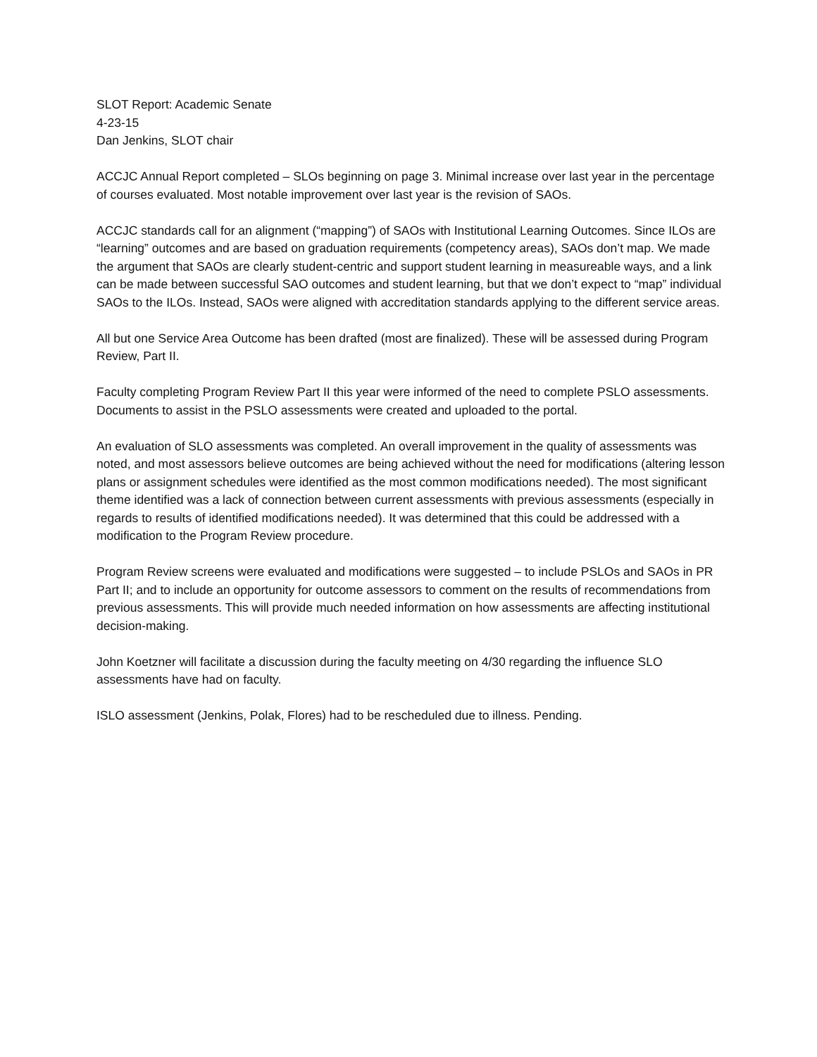SLOT Report: Academic Senate
4-23-15
Dan Jenkins, SLOT chair
ACCJC Annual Report completed – SLOs beginning on page 3. Minimal increase over last year in the percentage of courses evaluated. Most notable improvement over last year is the revision of SAOs.
ACCJC standards call for an alignment (“mapping”) of SAOs with Institutional Learning Outcomes. Since ILOs are “learning” outcomes and are based on graduation requirements (competency areas), SAOs don’t map. We made the argument that SAOs are clearly student-centric and support student learning in measureable ways, and a link can be made between successful SAO outcomes and student learning, but that we don’t expect to “map” individual SAOs to the ILOs. Instead, SAOs were aligned with accreditation standards applying to the different service areas.
All but one Service Area Outcome has been drafted (most are finalized). These will be assessed during Program Review, Part II.
Faculty completing Program Review Part II this year were informed of the need to complete PSLO assessments. Documents to assist in the PSLO assessments were created and uploaded to the portal.
An evaluation of SLO assessments was completed. An overall improvement in the quality of assessments was noted, and most assessors believe outcomes are being achieved without the need for modifications (altering lesson plans or assignment schedules were identified as the most common modifications needed). The most significant theme identified was a lack of connection between current assessments with previous assessments (especially in regards to results of identified modifications needed). It was determined that this could be addressed with a modification to the Program Review procedure.
Program Review screens were evaluated and modifications were suggested – to include PSLOs and SAOs in PR Part II; and to include an opportunity for outcome assessors to comment on the results of recommendations from previous assessments. This will provide much needed information on how assessments are affecting institutional decision-making.
John Koetzner will facilitate a discussion during the faculty meeting on 4/30 regarding the influence SLO assessments have had on faculty.
ISLO assessment (Jenkins, Polak, Flores) had to be rescheduled due to illness. Pending.